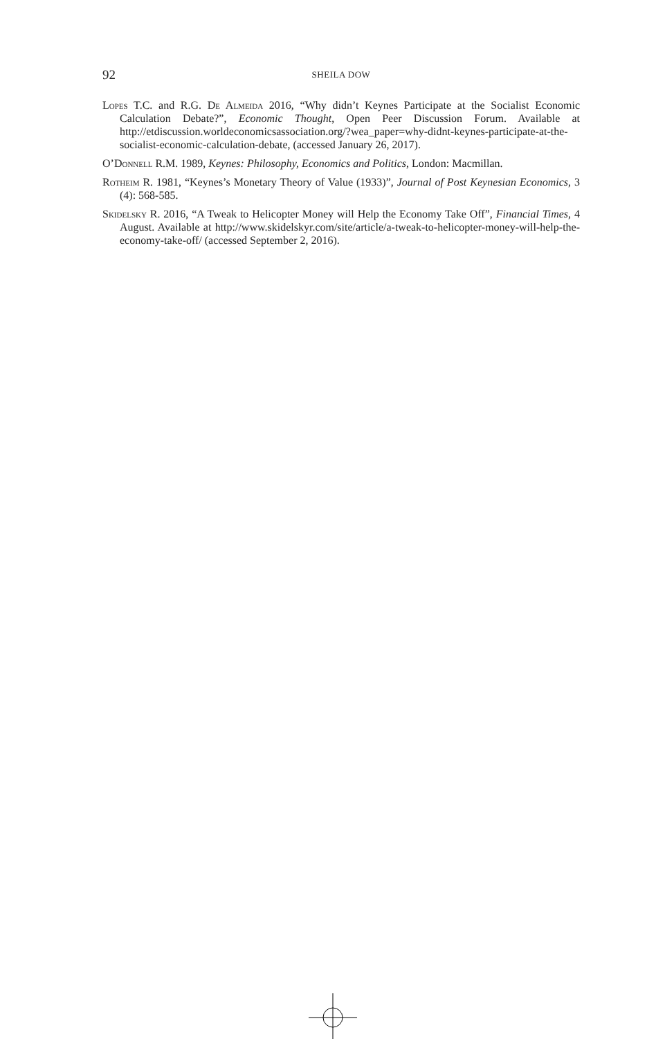92 SHEILA DOW
Lopes T.C. and R.G. De Almeida 2016, “Why didn’t Keynes Participate at the Socialist Economic Calculation Debate?”, Economic Thought, Open Peer Discussion Forum. Available at http://etdiscussion.worldeconomicsassociation.org/?wea_paper=why-didnt-keynes-participate-at-the-socialist-economic-calculation-debate, (accessed January 26, 2017).
O’Donnell R.M. 1989, Keynes: Philosophy, Economics and Politics, London: Macmillan.
Rotheim R. 1981, “Keynes’s Monetary Theory of Value (1933)”, Journal of Post Keynesian Economics, 3 (4): 568-585.
Skidelsky R. 2016, “A Tweak to Helicopter Money will Help the Economy Take Off”, Financial Times, 4 August. Available at http://www.skidelskyr.com/site/article/a-tweak-to-helicopter-money-will-help-the-economy-take-off/ (accessed September 2, 2016).